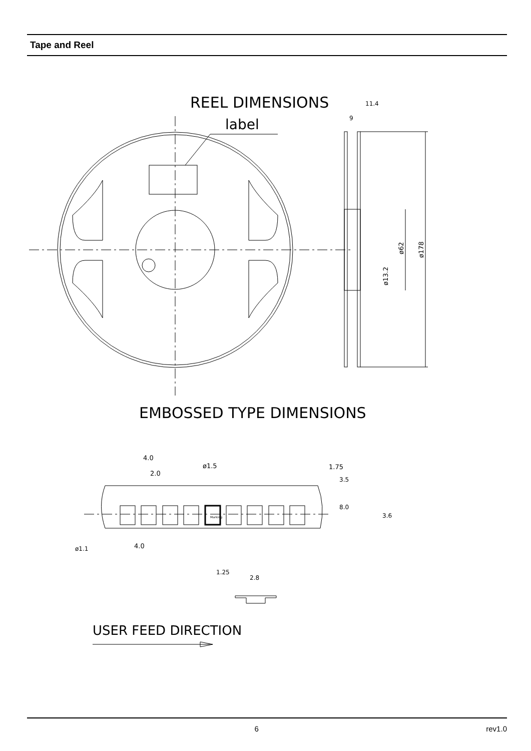Tape and Reel
REEL DIMENSIONS
label
ø178
ø62
ø13.2
11.4
9
EMBOSSED TYPE DIMENSIONS
4.0
2.0
ø1.5
1.75
3.5
8.0
3.6
ø1.1
4.0
Marking
1.25
2.8
USER FEED DIRECTION
6 rev1.0